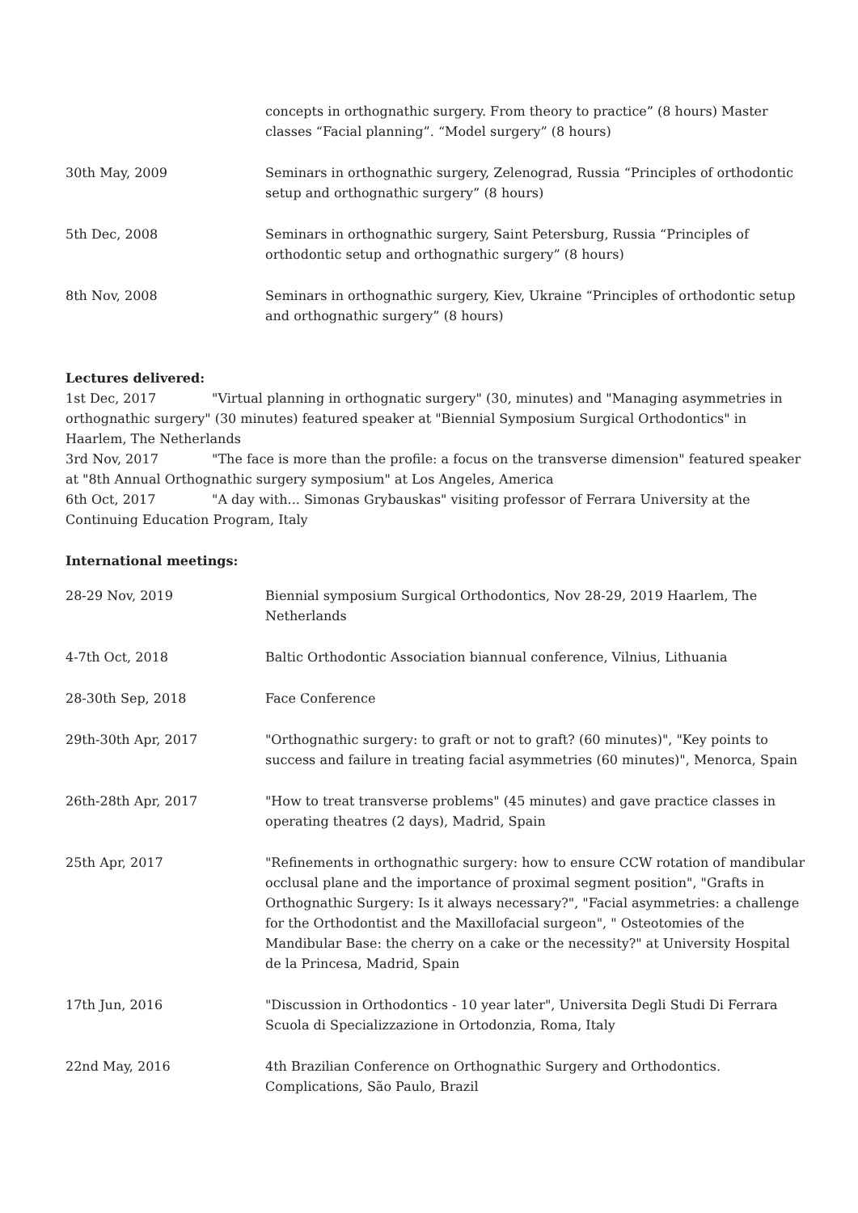| | concepts in orthognathic surgery. From theory to practice” (8 hours) Master classes “Facial planning”. “Model surgery” (8 hours) |
| 30th May, 2009 | Seminars in orthognathic surgery, Zelenograd, Russia “Principles of orthodontic setup and orthognathic surgery” (8 hours) |
| 5th Dec, 2008 | Seminars in orthognathic surgery, Saint Petersburg, Russia “Principles of orthodontic setup and orthognathic surgery” (8 hours) |
| 8th Nov, 2008 | Seminars in orthognathic surgery, Kiev, Ukraine “Principles of orthodontic setup and orthognathic surgery” (8 hours) |
Lectures delivered:
1st Dec, 2017 "Virtual planning in orthognatic surgery" (30, minutes) and "Managing asymmetries in orthognathic surgery" (30 minutes) featured speaker at "Biennial Symposium Surgical Orthodontics" in Haarlem, The Netherlands
3rd Nov, 2017 "The face is more than the profile: a focus on the transverse dimension" featured speaker at "8th Annual Orthognathic surgery symposium" at Los Angeles, America
6th Oct, 2017 "A day with... Simonas Grybauskas" visiting professor of Ferrara University at the Continuing Education Program, Italy
International meetings:
| 28-29 Nov, 2019 | Biennial symposium Surgical Orthodontics, Nov 28-29, 2019 Haarlem, The Netherlands |
| 4-7th Oct, 2018 | Baltic Orthodontic Association biannual conference, Vilnius, Lithuania |
| 28-30th Sep, 2018 | Face Conference |
| 29th-30th Apr, 2017 | "Orthognathic surgery: to graft or not to graft? (60 minutes)", "Key points to success and failure in treating facial asymmetries (60 minutes)", Menorca, Spain |
| 26th-28th Apr, 2017 | "How to treat transverse problems" (45 minutes) and gave practice classes in operating theatres (2 days), Madrid, Spain |
| 25th Apr, 2017 | "Refinements in orthognathic surgery: how to ensure CCW rotation of mandibular occlusal plane and the importance of proximal segment position", "Grafts in Orthognathic Surgery: Is it always necessary?", "Facial asymmetries: a challenge for the Orthodontist and the Maxillofacial surgeon", " Osteotomies of the Mandibular Base: the cherry on a cake or the necessity?" at University Hospital de la Princesa, Madrid, Spain |
| 17th Jun, 2016 | "Discussion in Orthodontics - 10 year later", Universita Degli Studi Di Ferrara Scuola di Specializzazione in Ortodonzia, Roma, Italy |
| 22nd May, 2016 | 4th Brazilian Conference on Orthognathic Surgery and Orthodontics. Complications, São Paulo, Brazil |